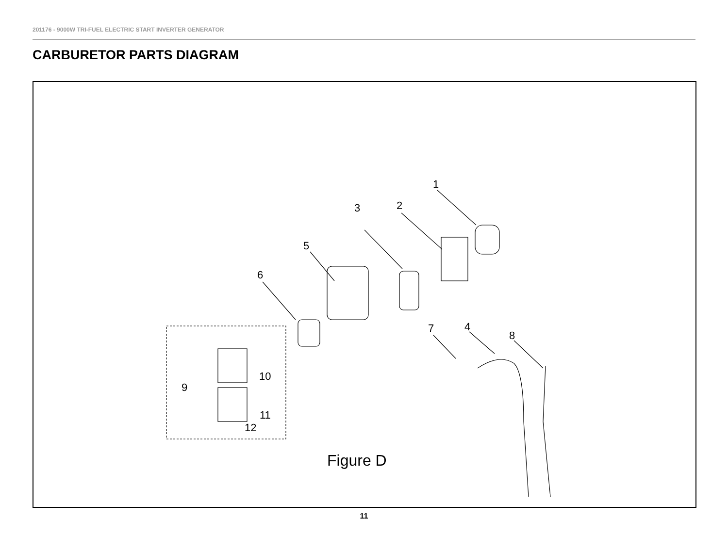201176 - 9000W TRI-FUEL ELECTRIC START INVERTER GENERATOR
CARBURETOR PARTS DIAGRAM
1
2
3
5
6
7
4
8
9
10
11
12
Figure D
11